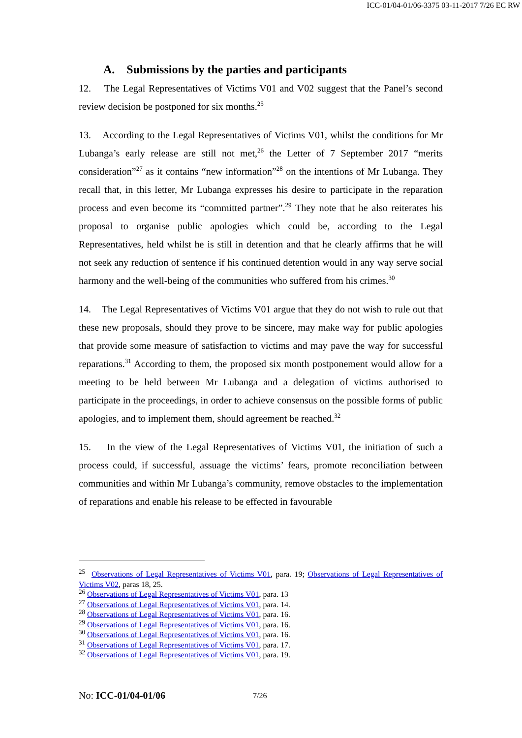ICC-01/04-01/06-3375 03-11-2017 7/26 EC RW
A. Submissions by the parties and participants
12. The Legal Representatives of Victims V01 and V02 suggest that the Panel’s second review decision be postponed for six months.<sup>25</sup>
13. According to the Legal Representatives of Victims V01, whilst the conditions for Mr Lubanga’s early release are still not met,<sup>26</sup> the Letter of 7 September 2017 “merits consideration”<sup>27</sup> as it contains “new information”<sup>28</sup> on the intentions of Mr Lubanga. They recall that, in this letter, Mr Lubanga expresses his desire to participate in the reparation process and even become its “committed partner”.<sup>29</sup> They note that he also reiterates his proposal to organise public apologies which could be, according to the Legal Representatives, held whilst he is still in detention and that he clearly affirms that he will not seek any reduction of sentence if his continued detention would in any way serve social harmony and the well-being of the communities who suffered from his crimes.<sup>30</sup>
14. The Legal Representatives of Victims V01 argue that they do not wish to rule out that these new proposals, should they prove to be sincere, may make way for public apologies that provide some measure of satisfaction to victims and may pave the way for successful reparations.<sup>31</sup> According to them, the proposed six month postponement would allow for a meeting to be held between Mr Lubanga and a delegation of victims authorised to participate in the proceedings, in order to achieve consensus on the possible forms of public apologies, and to implement them, should agreement be reached.<sup>32</sup>
15. In the view of the Legal Representatives of Victims V01, the initiation of such a process could, if successful, assuage the victims’ fears, promote reconciliation between communities and within Mr Lubanga’s community, remove obstacles to the implementation of reparations and enable his release to be effected in favourable
<sup>25</sup> Observations of Legal Representatives of Victims V01, para. 19; Observations of Legal Representatives of Victims V02, paras 18, 25.
<sup>26</sup> Observations of Legal Representatives of Victims V01, para. 13
<sup>27</sup> Observations of Legal Representatives of Victims V01, para. 14.
<sup>28</sup> Observations of Legal Representatives of Victims V01, para. 16.
<sup>29</sup> Observations of Legal Representatives of Victims V01, para. 16.
<sup>30</sup> Observations of Legal Representatives of Victims V01, para. 16.
<sup>31</sup> Observations of Legal Representatives of Victims V01, para. 17.
<sup>32</sup> Observations of Legal Representatives of Victims V01, para. 19.
No: ICC-01/04-01/06 7/26